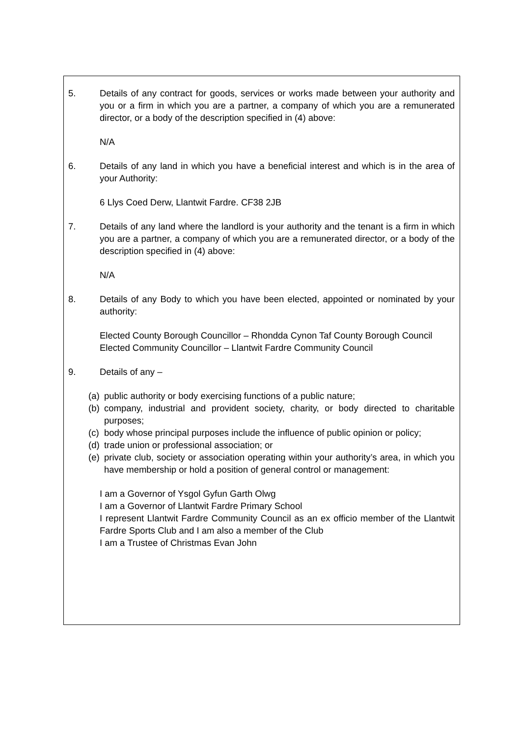5. Details of any contract for goods, services or works made between your authority and you or a firm in which you are a partner, a company of which you are a remunerated director, or a body of the description specified in (4) above:
N/A
6. Details of any land in which you have a beneficial interest and which is in the area of your Authority:
6 Llys Coed Derw, Llantwit Fardre. CF38 2JB
7. Details of any land where the landlord is your authority and the tenant is a firm in which you are a partner, a company of which you are a remunerated director, or a body of the description specified in (4) above:
N/A
8. Details of any Body to which you have been elected, appointed or nominated by your authority:
Elected County Borough Councillor – Rhondda Cynon Taf County Borough Council
Elected Community Councillor – Llantwit Fardre Community Council
9. Details of any –
(a)
public authority or body exercising functions of a public nature;
(b)
company, industrial and provident society, charity, or body directed to charitable purposes;
(c)
body whose principal purposes include the influence of public opinion or policy;
(d)
trade union or professional association; or
(e)
private club, society or association operating within your authority’s area, in which you have membership or hold a position of general control or management:
I am a Governor of Ysgol Gyfun Garth Olwg
I am a Governor of Llantwit Fardre Primary School
I represent Llantwit Fardre Community Council as an ex officio member of the Llantwit Fardre Sports Club and I am also a member of the Club
I am a Trustee of Christmas Evan John